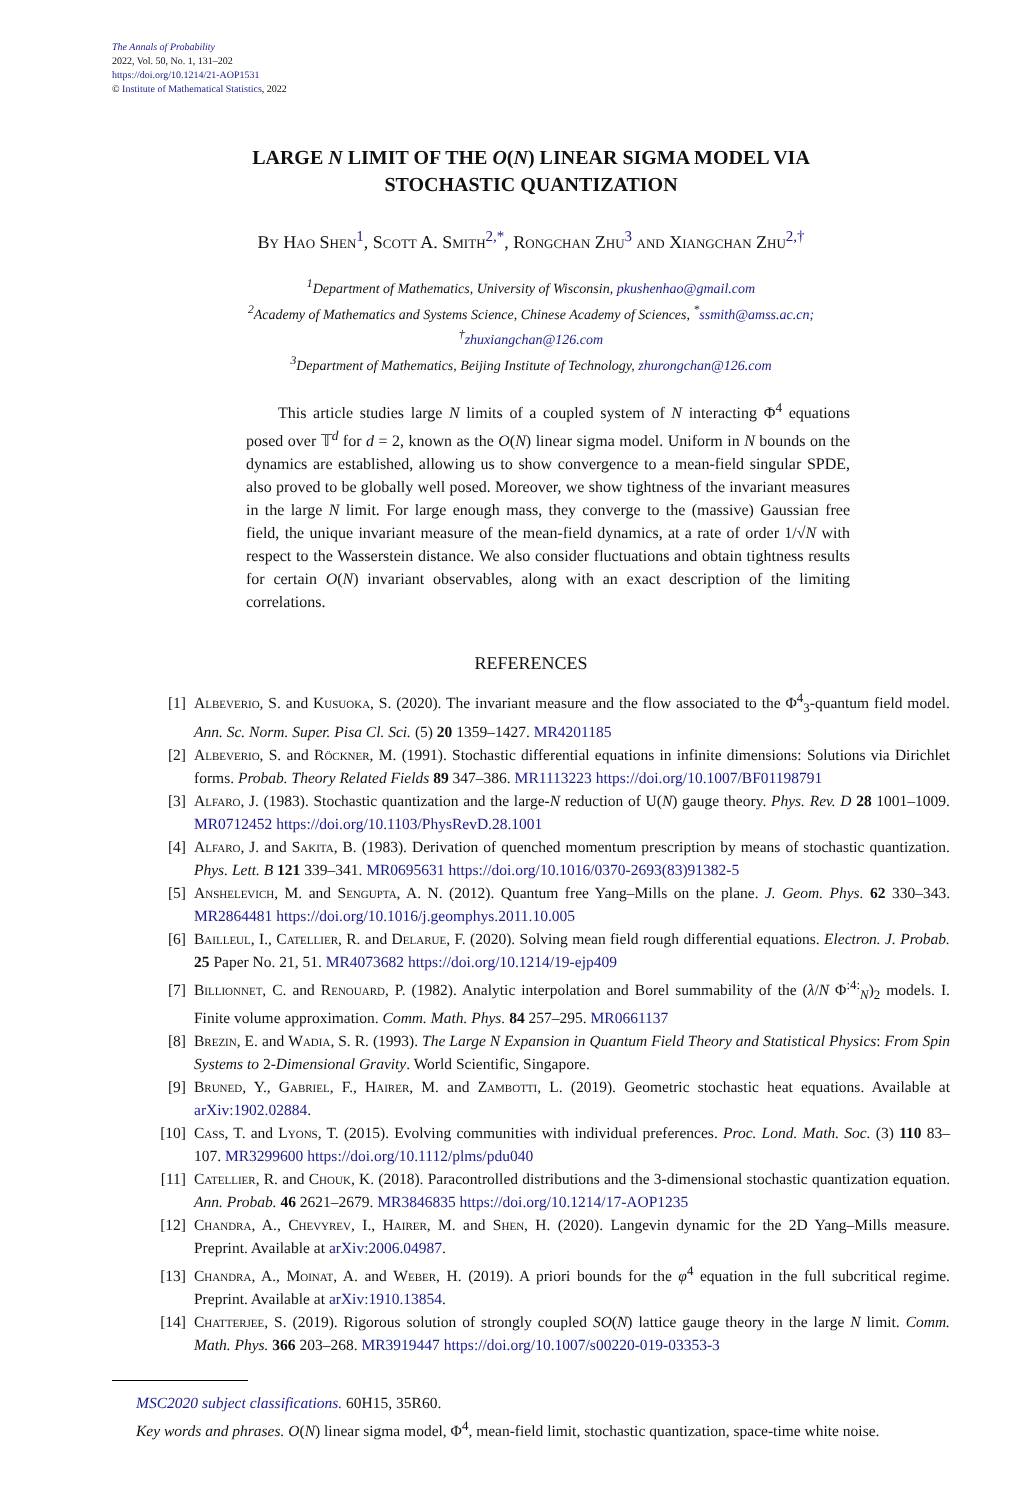The Annals of Probability
2022, Vol. 50, No. 1, 131–202
https://doi.org/10.1214/21-AOP1531
© Institute of Mathematical Statistics, 2022
LARGE N LIMIT OF THE O(N) LINEAR SIGMA MODEL VIA
STOCHASTIC QUANTIZATION
By Hao Shen<sup>1</sup>, Scott A. Smith<sup>2,*</sup>, Rongchan Zhu<sup>3</sup> and Xiangchan Zhu<sup>2,†</sup>
<sup>1</sup> Department of Mathematics, University of Wisconsin, pkushenhao@gmail.com
<sup>2</sup> Academy of Mathematics and Systems Science, Chinese Academy of Sciences, <sup>*</sup>ssmith@amss.ac.cn;
<sup>†</sup> zhuxiangchan@126.com
<sup>3</sup> Department of Mathematics, Beijing Institute of Technology, zhurongchan@126.com
This article studies large N limits of a coupled system of N interacting Φ<sup>4</sup> equations posed over 𝕋<sup>d</sup> for d = 2, known as the O(N) linear sigma model. Uniform in N bounds on the dynamics are established, allowing us to show convergence to a mean-field singular SPDE, also proved to be globally well posed. Moreover, we show tightness of the invariant measures in the large N limit. For large enough mass, they converge to the (massive) Gaussian free field, the unique invariant measure of the mean-field dynamics, at a rate of order 1/√N with respect to the Wasserstein distance. We also consider fluctuations and obtain tightness results for certain O(N) invariant observables, along with an exact description of the limiting correlations.
REFERENCES
[1] Albeverio, S. and Kusuoka, S. (2020). The invariant measure and the flow associated to the Φ<sup>4</sup><sub>3</sub>-quantum field model. Ann. Sc. Norm. Super. Pisa Cl. Sci. (5) 20 1359–1427. MR4201185
[2] Albeverio, S. and Röckner, M. (1991). Stochastic differential equations in infinite dimensions: Solutions via Dirichlet forms. Probab. Theory Related Fields 89 347–386. MR1113223 https://doi.org/10.1007/BF01198791
[3] Alfaro, J. (1983). Stochastic quantization and the large-N reduction of U(N) gauge theory. Phys. Rev. D 28 1001–1009. MR0712452 https://doi.org/10.1103/PhysRevD.28.1001
[4] Alfaro, J. and Sakita, B. (1983). Derivation of quenched momentum prescription by means of stochastic quantization. Phys. Lett. B 121 339–341. MR0695631 https://doi.org/10.1016/0370-2693(83)91382-5
[5] Anshelevich, M. and Sengupta, A. N. (2012). Quantum free Yang–Mills on the plane. J. Geom. Phys. 62 330–343. MR2864481 https://doi.org/10.1016/j.geomphys.2011.10.005
[6] Bailleul, I., Catellier, R. and Delarue, F. (2020). Solving mean field rough differential equations. Electron. J. Probab. 25 Paper No. 21, 51. MR4073682 https://doi.org/10.1214/19-ejp409
[7] Billionnet, C. and Renouard, P. (1982). Analytic interpolation and Borel summability of the (λ/N Φ<sup>:4:</sup><sub>N</sub>)<sub>2</sub> models. I. Finite volume approximation. Comm. Math. Phys. 84 257–295. MR0661137
[8] Brezin, E. and Wadia, S. R. (1993). The Large N Expansion in Quantum Field Theory and Statistical Physics: From Spin Systems to 2-Dimensional Gravity. World Scientific, Singapore.
[9] Bruned, Y., Gabriel, F., Hairer, M. and Zambotti, L. (2019). Geometric stochastic heat equations. Available at arXiv:1902.02884.
[10] Cass, T. and Lyons, T. (2015). Evolving communities with individual preferences. Proc. Lond. Math. Soc. (3) 110 83–107. MR3299600 https://doi.org/10.1112/plms/pdu040
[11] Catellier, R. and Chouk, K. (2018). Paracontrolled distributions and the 3-dimensional stochastic quantization equation. Ann. Probab. 46 2621–2679. MR3846835 https://doi.org/10.1214/17-AOP1235
[12] Chandra, A., Chevyrev, I., Hairer, M. and Shen, H. (2020). Langevin dynamic for the 2D Yang–Mills measure. Preprint. Available at arXiv:2006.04987.
[13] Chandra, A., Moinat, A. and Weber, H. (2019). A priori bounds for the φ<sup>4</sup> equation in the full subcritical regime. Preprint. Available at arXiv:1910.13854.
[14] Chatterjee, S. (2019). Rigorous solution of strongly coupled SO(N) lattice gauge theory in the large N limit. Comm. Math. Phys. 366 203–268. MR3919447 https://doi.org/10.1007/s00220-019-03353-3
MSC2020 subject classifications. 60H15, 35R60.
Key words and phrases. O(N) linear sigma model, Φ<sup>4</sup>, mean-field limit, stochastic quantization, space-time white noise.